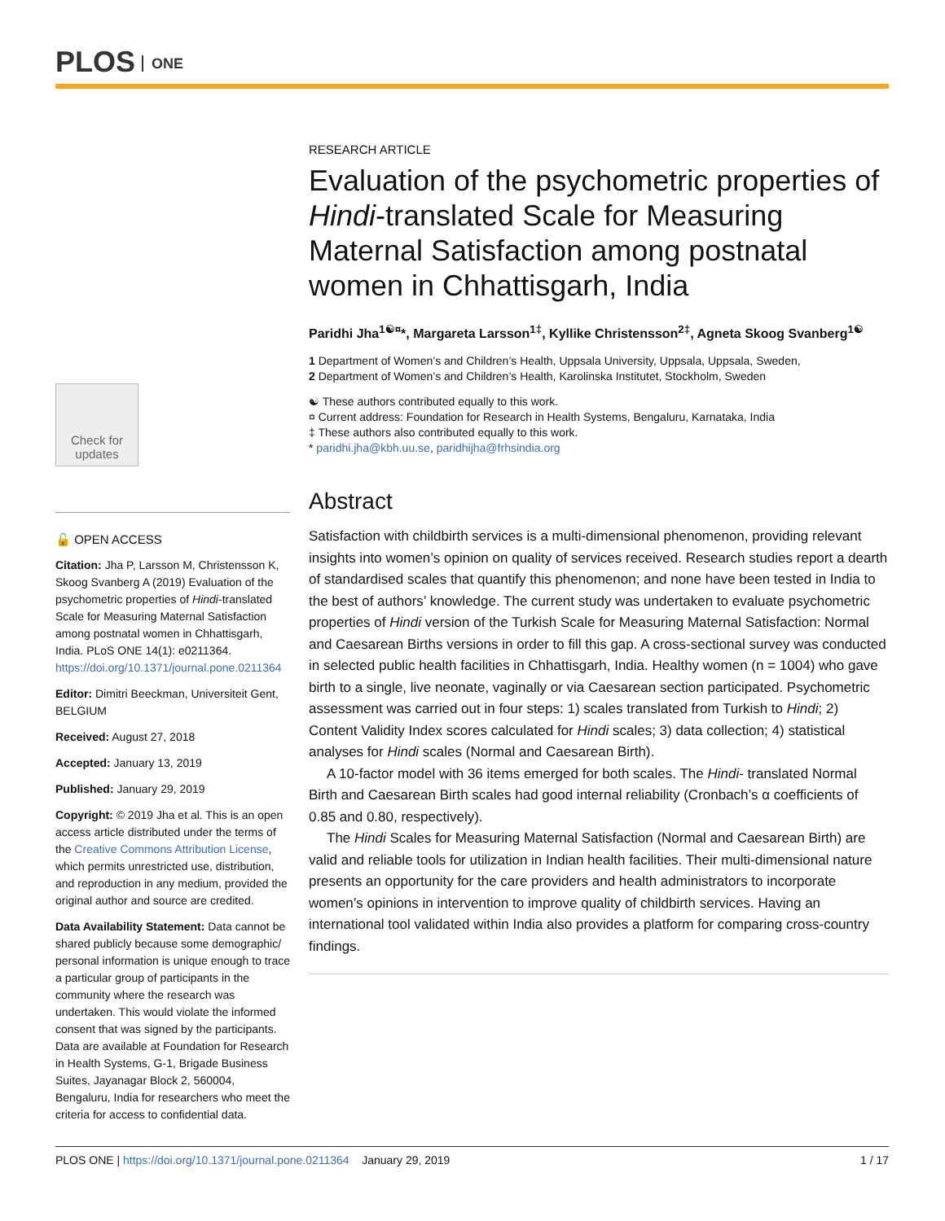PLOS ONE
Check for updates
🔓 OPEN ACCESS
Citation: Jha P, Larsson M, Christensson K, Skoog Svanberg A (2019) Evaluation of the psychometric properties of Hindi-translated Scale for Measuring Maternal Satisfaction among postnatal women in Chhattisgarh, India. PLoS ONE 14(1): e0211364. https://doi.org/10.1371/journal.pone.0211364
Editor: Dimitri Beeckman, Universiteit Gent, BELGIUM
Received: August 27, 2018
Accepted: January 13, 2019
Published: January 29, 2019
Copyright: © 2019 Jha et al. This is an open access article distributed under the terms of the Creative Commons Attribution License, which permits unrestricted use, distribution, and reproduction in any medium, provided the original author and source are credited.
Data Availability Statement: Data cannot be shared publicly because some demographic/ personal information is unique enough to trace a particular group of participants in the community where the research was undertaken. This would violate the informed consent that was signed by the participants. Data are available at Foundation for Research in Health Systems, G-1, Brigade Business Suites, Jayanagar Block 2, 560004, Bengaluru, India for researchers who meet the criteria for access to confidential data.
RESEARCH ARTICLE
Evaluation of the psychometric properties of Hindi-translated Scale for Measuring Maternal Satisfaction among postnatal women in Chhattisgarh, India
Paridhi Jha<sup>1☯¤</sup>*, Margareta Larsson<sup>1‡</sup>, Kyllike Christensson<sup>2‡</sup>, Agneta Skoog Svanberg<sup>1☯</sup>
1 Department of Women’s and Children’s Health, Uppsala University, Uppsala, Uppsala, Sweden,
2 Department of Women’s and Children’s Health, Karolinska Institutet, Stockholm, Sweden
☯ These authors contributed equally to this work.
¤ Current address: Foundation for Research in Health Systems, Bengaluru, Karnataka, India
‡ These authors also contributed equally to this work.
* paridhi.jha@kbh.uu.se, paridhijha@frhsindia.org
Abstract
Satisfaction with childbirth services is a multi-dimensional phenomenon, providing relevant insights into women’s opinion on quality of services received. Research studies report a dearth of standardised scales that quantify this phenomenon; and none have been tested in India to the best of authors’ knowledge. The current study was undertaken to evaluate psychometric properties of Hindi version of the Turkish Scale for Measuring Maternal Satisfaction: Normal and Caesarean Births versions in order to fill this gap. A cross-sectional survey was conducted in selected public health facilities in Chhattisgarh, India. Healthy women (n = 1004) who gave birth to a single, live neonate, vaginally or via Caesarean section participated. Psychometric assessment was carried out in four steps: 1) scales translated from Turkish to Hindi; 2) Content Validity Index scores calculated for Hindi scales; 3) data collection; 4) statistical analyses for Hindi scales (Normal and Caesarean Birth).
A 10-factor model with 36 items emerged for both scales. The Hindi- translated Normal Birth and Caesarean Birth scales had good internal reliability (Cronbach’s α coefficients of 0.85 and 0.80, respectively).
The Hindi Scales for Measuring Maternal Satisfaction (Normal and Caesarean Birth) are valid and reliable tools for utilization in Indian health facilities. Their multi-dimensional nature presents an opportunity for the care providers and health administrators to incorporate women’s opinions in intervention to improve quality of childbirth services. Having an international tool validated within India also provides a platform for comparing cross-country findings.
PLOS ONE | https://doi.org/10.1371/journal.pone.0211364 January 29, 2019 1 / 17